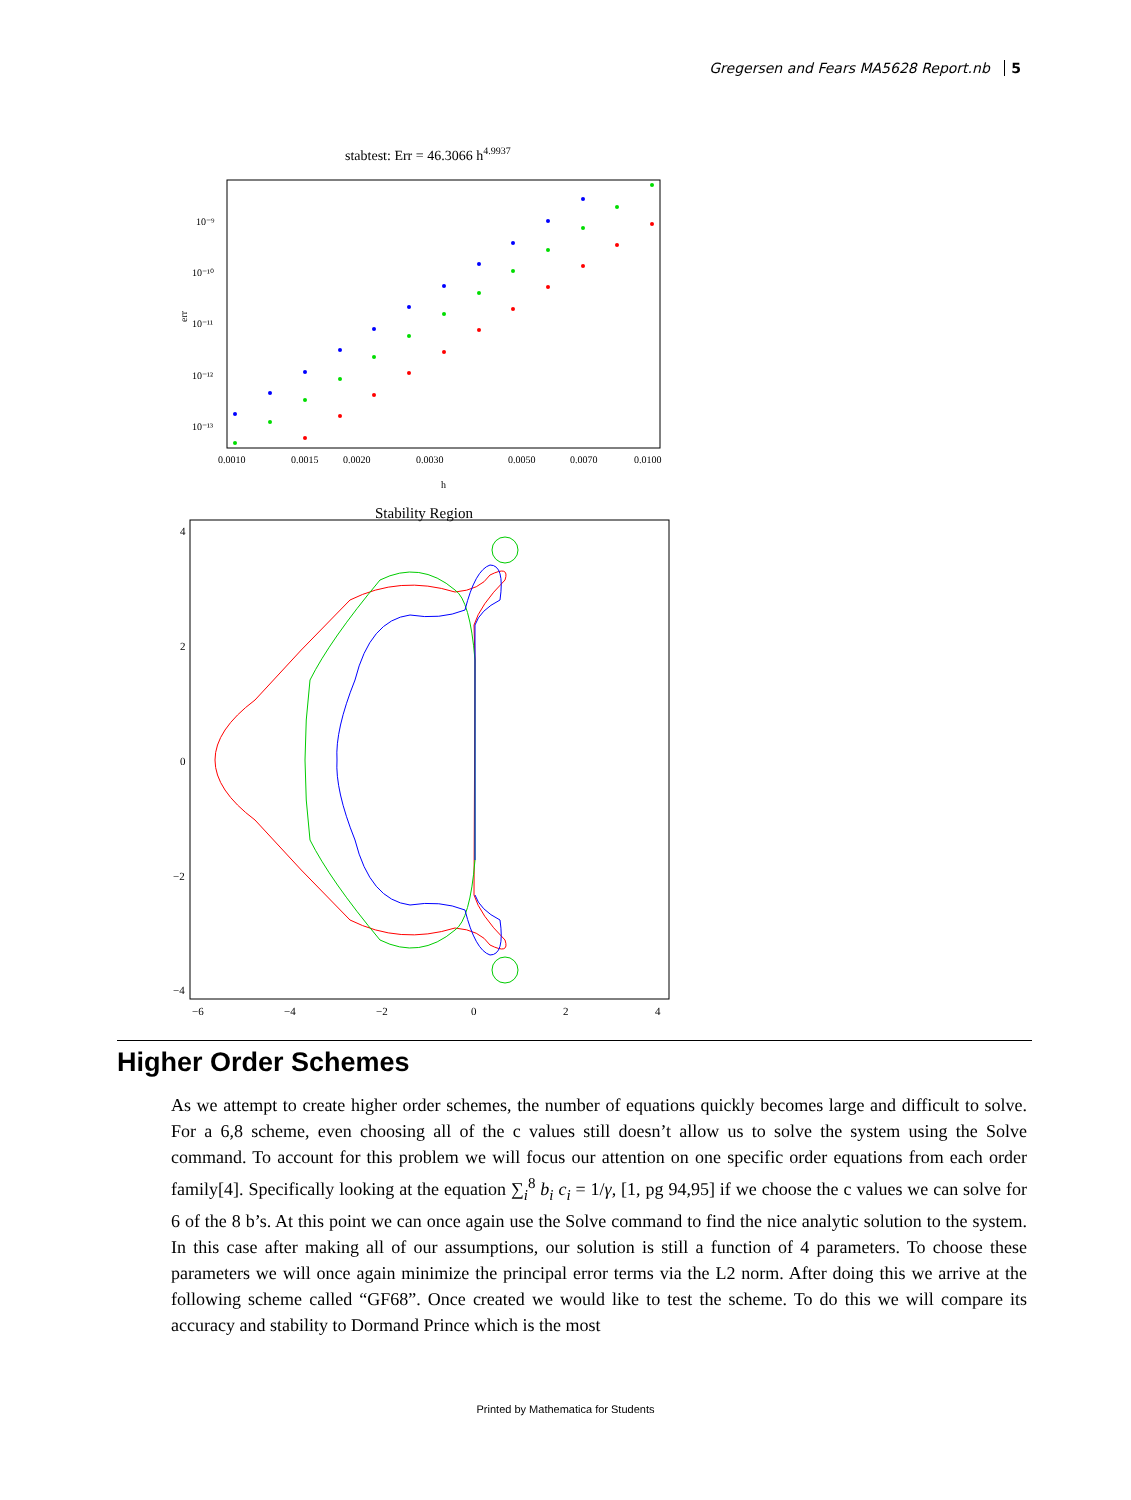Gregersen and Fears MA5628 Report.nb 5
stabtest: Err = 46.3066 h4.9937
10⁻⁹
10⁻¹⁰
10⁻¹¹
10⁻¹²
10⁻¹³
err
0.0010
0.0015
0.0020
0.0030
0.0050
0.0070
0.0100
h
Stability Region
4
2
0
−2
−4
−6
−4
−2
0
2
4
Higher Order Schemes
As we attempt to create higher order schemes, the number of equations quickly becomes large and difficult to solve. For a 6,8 scheme, even choosing all of the c values still doesn’t allow us to solve the system using the Solve command. To account for this problem we will focus our attention on one specific order equations from each order family[4]. Specifically looking at the equation ∑<sub>i</sub><sup>8</sup> b<sub>i</sub> c<sub>i</sub> = 1/γ, [1, pg 94,95] if we choose the c values we can solve for 6 of the 8 b’s. At this point we can once again use the Solve command to find the nice analytic solution to the system. In this case after making all of our assumptions, our solution is still a function of 4 parameters. To choose these parameters we will once again minimize the principal error terms via the L2 norm. After doing this we arrive at the following scheme called “GF68”. Once created we would like to test the scheme. To do this we will compare its accuracy and stability to Dormand Prince which is the most
Printed by Mathematica for Students